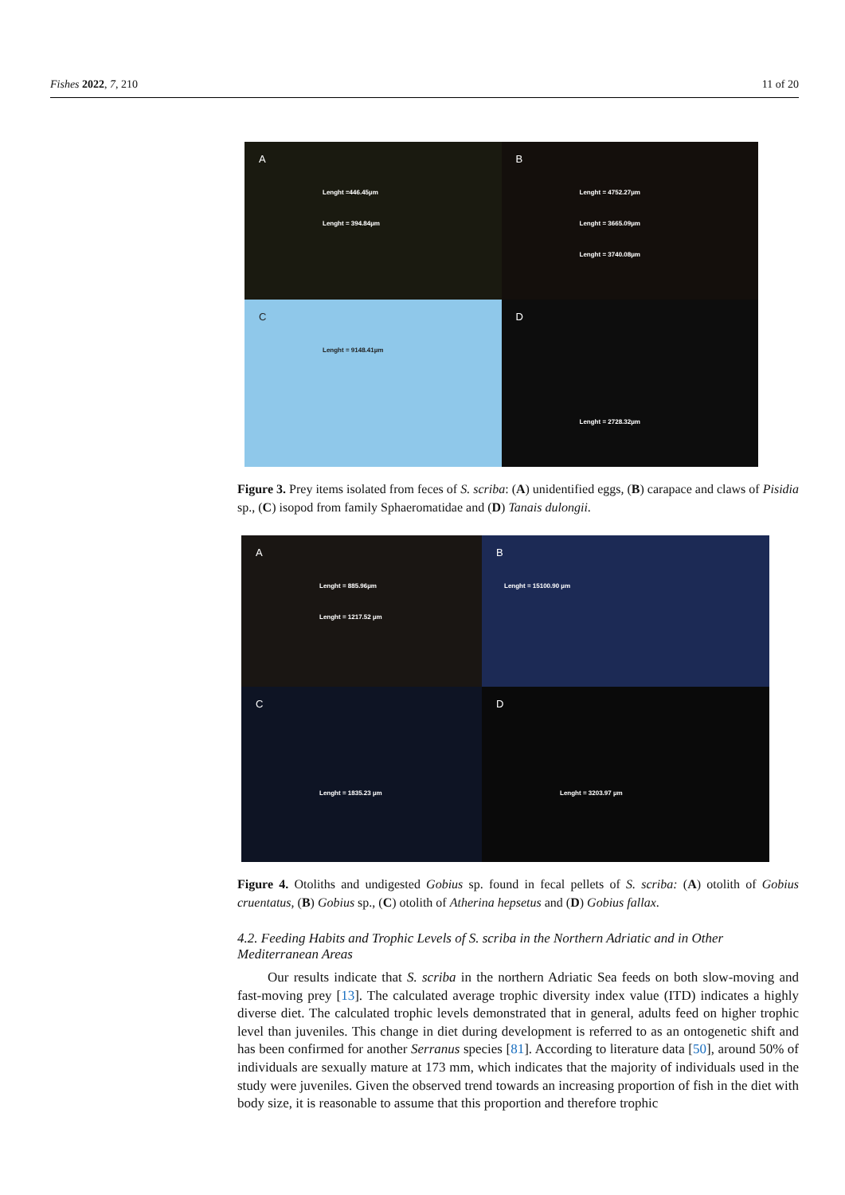Fishes 2022, 7, 210 11 of 20
A
Lenght =446.45µm
Lenght = 394.84µm
B
Lenght = 4752.27µm
Lenght = 3665.09µm
Lenght = 3740.08µm
C
Lenght = 9148.41µm
D
Lenght = 2728.32µm
Figure 3. Prey items isolated from feces of S. scriba: (A) unidentified eggs, (B) carapace and claws of Pisidia sp., (C) isopod from family Sphaeromatidae and (D) Tanais dulongii.
A
Lenght = 885.96µm
Lenght = 1217.52 µm
B
Lenght = 15100.90 µm
C
Lenght = 1835.23 µm
D
Lenght = 3203.97 µm
Figure 4. Otoliths and undigested Gobius sp. found in fecal pellets of S. scriba: (A) otolith of Gobius cruentatus, (B) Gobius sp., (C) otolith of Atherina hepsetus and (D) Gobius fallax.
4.2. Feeding Habits and Trophic Levels of S. scriba in the Northern Adriatic and in Other Mediterranean Areas
Our results indicate that S. scriba in the northern Adriatic Sea feeds on both slow-moving and fast-moving prey [13]. The calculated average trophic diversity index value (ITD) indicates a highly diverse diet. The calculated trophic levels demonstrated that in general, adults feed on higher trophic level than juveniles. This change in diet during development is referred to as an ontogenetic shift and has been confirmed for another Serranus species [81]. According to literature data [50], around 50% of individuals are sexually mature at 173 mm, which indicates that the majority of individuals used in the study were juveniles. Given the observed trend towards an increasing proportion of fish in the diet with body size, it is reasonable to assume that this proportion and therefore trophic